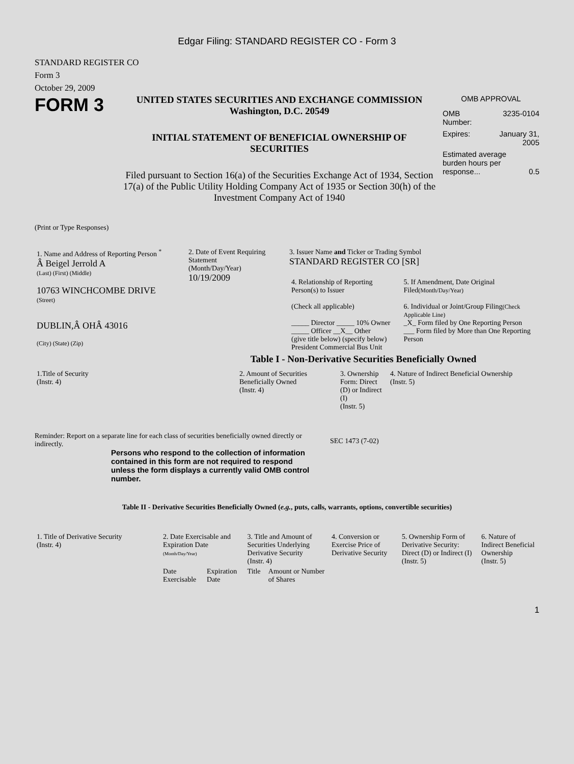Edgar Filing: STANDARD REGISTER CO - Form 3
STANDARD REGISTER CO
Form 3
October 29, 2009
FORM 3
UNITED STATES SECURITIES AND EXCHANGE COMMISSION
Washington, D.C. 20549
INITIAL STATEMENT OF BENEFICIAL OWNERSHIP OF
SECURITIES
Filed pursuant to Section 16(a) of the Securities Exchange Act of 1934, Section 17(a) of the Public Utility Holding Company Act of 1935 or Section 30(h) of the Investment Company Act of 1940
OMB APPROVAL
OMB
Number: 3235-0104
Expires: January 31,
2005
Estimated average burden hours per response... 0.5
(Print or Type Responses)
| 1. Name and Address of Reporting Person <sup>*</sup> Â Beigel Jerrold A (Last) (First) (Middle) 10763 WINCHCOMBE DRIVE (Street) DUBLIN,Â OHÂ 43016 (City) (State) (Zip) | 2. Date of Event Requiring Statement (Month/Day/Year) 10/19/2009 | 3. Issuer Name and Ticker or Trading Symbol STANDARD REGISTER CO [SR] / 4. Relationship of Reporting Person(s) to Issuer (Check all applicable) _____ Director _____ 10% Owner _____ Officer __X__ Other (give title below) (specify below) President Commercial Bus Unit / 5. If Amendment, Date Original Filed (Month/Day/Year) 6. Individual or Joint/Group Filing (Check Applicable Line) _X_ Form filed by One Reporting Person ___ Form filed by More than One Reporting Person / |
Table I - Non-Derivative Securities Beneficially Owned
| 1.Title of Security (Instr. 4) | 2. Amount of Securities Beneficially Owned (Instr. 4) | 3. Ownership Form: Direct (D) or Indirect (I) (Instr. 5) | 4. Nature of Indirect Beneficial Ownership (Instr. 5) |
| --- | --- | --- | --- |
Reminder: Report on a separate line for each class of securities beneficially owned directly or indirectly.
SEC 1473 (7-02)
Persons who respond to the collection of information contained in this form are not required to respond unless the form displays a currently valid OMB control number.
Table II - Derivative Securities Beneficially Owned (e.g., puts, calls, warrants, options, convertible securities)
| 1. Title of Derivative Security (Instr. 4) | 2. Date Exercisable and Expiration Date (Month/Day/Year) | | 3. Title and Amount of Securities Underlying Derivative Security (Instr. 4) | | 4. Conversion or Exercise Price of Derivative Security | 5. Ownership Form of Derivative Security: Direct (D) or Indirect (I) (Instr. 5) | 6. Nature of Indirect Beneficial Ownership (Instr. 5) |
| --- | --- | --- | --- | --- | --- | --- | --- |
| | Date Exercisable | Expiration Date | Title | Amount or Number of Shares | | | |
1